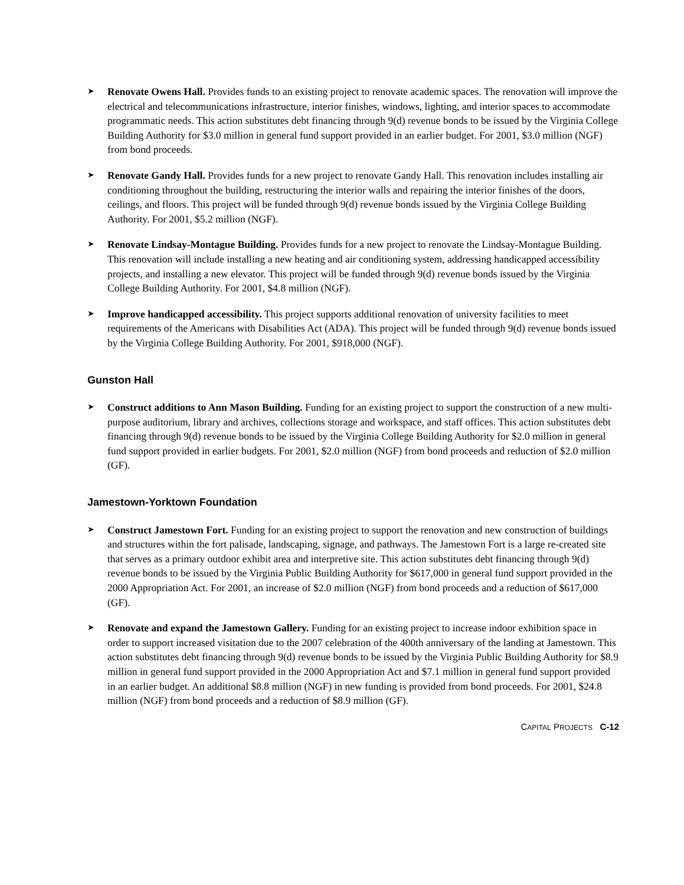➤
Renovate Owens Hall. Provides funds to an existing project to renovate academic spaces. The renovation will improve the electrical and telecommunications infrastructure, interior finishes, windows, lighting, and interior spaces to accommodate programmatic needs. This action substitutes debt financing through 9(d) revenue bonds to be issued by the Virginia College Building Authority for $3.0 million in general fund support provided in an earlier budget. For 2001, $3.0 million (NGF) from bond proceeds.
➤
Renovate Gandy Hall. Provides funds for a new project to renovate Gandy Hall. This renovation includes installing air conditioning throughout the building, restructuring the interior walls and repairing the interior finishes of the doors, ceilings, and floors. This project will be funded through 9(d) revenue bonds issued by the Virginia College Building Authority. For 2001, $5.2 million (NGF).
➤
Renovate Lindsay-Montague Building. Provides funds for a new project to renovate the Lindsay-Montague Building. This renovation will include installing a new heating and air conditioning system, addressing handicapped accessibility projects, and installing a new elevator. This project will be funded through 9(d) revenue bonds issued by the Virginia College Building Authority. For 2001, $4.8 million (NGF).
➤
Improve handicapped accessibility. This project supports additional renovation of university facilities to meet requirements of the Americans with Disabilities Act (ADA). This project will be funded through 9(d) revenue bonds issued by the Virginia College Building Authority. For 2001, $918,000 (NGF).
Gunston Hall
➤
Construct additions to Ann Mason Building. Funding for an existing project to support the construction of a new multi-purpose auditorium, library and archives, collections storage and workspace, and staff offices. This action substitutes debt financing through 9(d) revenue bonds to be issued by the Virginia College Building Authority for $2.0 million in general fund support provided in earlier budgets. For 2001, $2.0 million (NGF) from bond proceeds and reduction of $2.0 million (GF).
Jamestown-Yorktown Foundation
➤
Construct Jamestown Fort. Funding for an existing project to support the renovation and new construction of buildings and structures within the fort palisade, landscaping, signage, and pathways. The Jamestown Fort is a large re-created site that serves as a primary outdoor exhibit area and interpretive site. This action substitutes debt financing through 9(d) revenue bonds to be issued by the Virginia Public Building Authority for $617,000 in general fund support provided in the 2000 Appropriation Act. For 2001, an increase of $2.0 million (NGF) from bond proceeds and a reduction of $617,000 (GF).
➤
Renovate and expand the Jamestown Gallery. Funding for an existing project to increase indoor exhibition space in order to support increased visitation due to the 2007 celebration of the 400th anniversary of the landing at Jamestown. This action substitutes debt financing through 9(d) revenue bonds to be issued by the Virginia Public Building Authority for $8.9 million in general fund support provided in the 2000 Appropriation Act and $7.1 million in general fund support provided in an earlier budget. An additional $8.8 million (NGF) in new funding is provided from bond proceeds. For 2001, $24.8 million (NGF) from bond proceeds and a reduction of $8.9 million (GF).
CAPITAL PROJECTS C-12